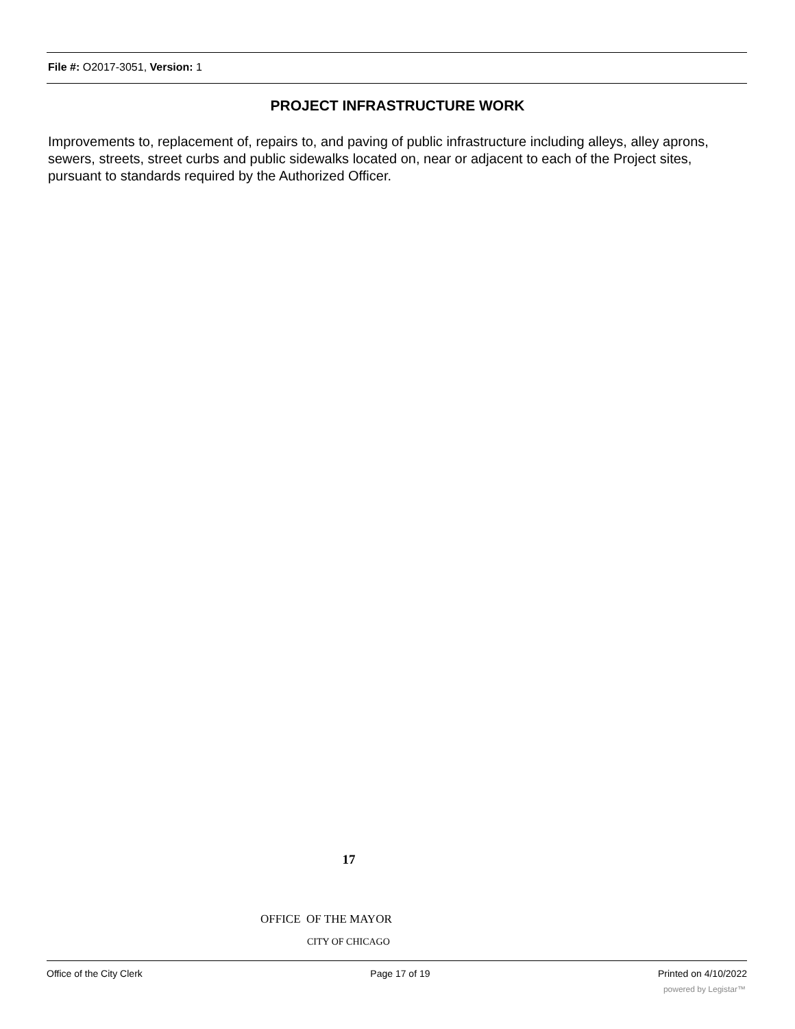File #: O2017-3051, Version: 1
PROJECT INFRASTRUCTURE WORK
Improvements to, replacement of, repairs to, and paving of public infrastructure including alleys, alley aprons, sewers, streets, street curbs and public sidewalks located on, near or adjacent to each of the Project sites, pursuant to standards required by the Authorized Officer.
17
OFFICE OF THE MAYOR
CITY OF CHICAGO
Office of the City Clerk Page 17 of 19 Printed on 4/10/2022
powered by Legistar™